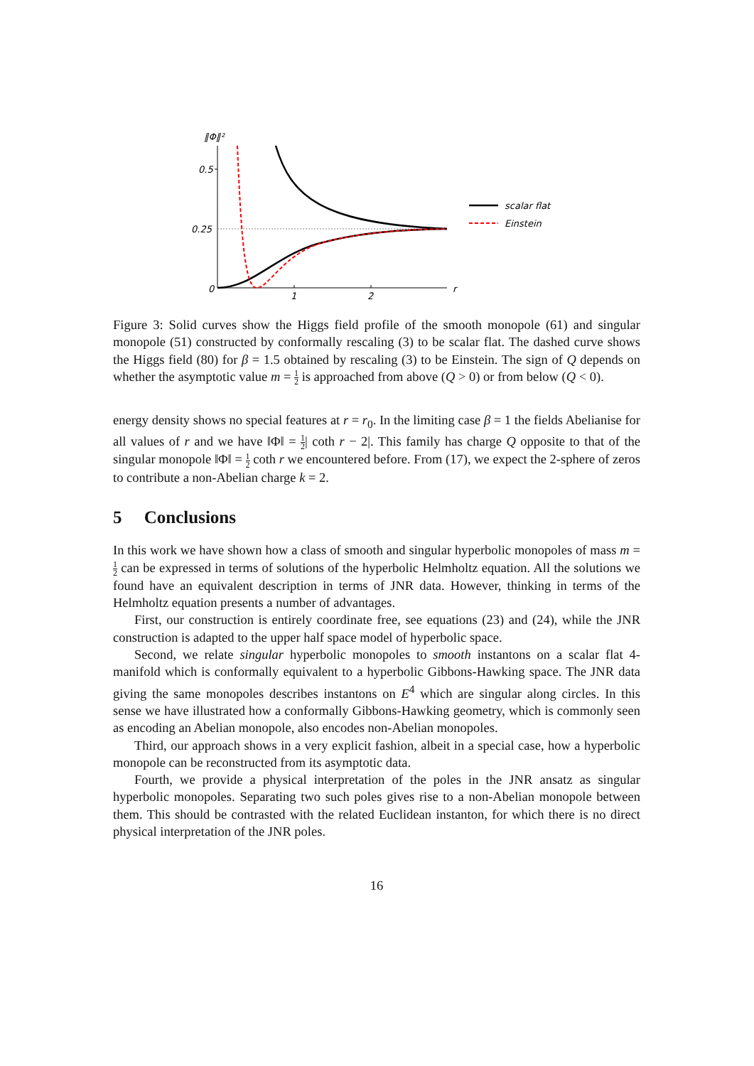‖Φ‖²
0.5
0.25
0
1
2
r
scalar flat
Einstein
Figure 3: Solid curves show the Higgs field profile of the smooth monopole (61) and singular monopole (51) constructed by conformally rescaling (3) to be scalar flat. The dashed curve shows the Higgs field (80) for β = 1.5 obtained by rescaling (3) to be Einstein. The sign of Q depends on whether the asymptotic value m = 1 2 is approached from above (Q > 0) or from below (Q < 0).
energy density shows no special features at r = r<sub>0</sub>. In the limiting case β = 1 the fields Abelianise for all values of r and we have ‖Φ‖ = 1 2| coth r − 2|. This family has charge Q opposite to that of the singular monopole ‖Φ‖ = 1 2 coth r we encountered before. From (17), we expect the 2-sphere of zeros to contribute a non-Abelian charge k = 2.
5 Conclusions
In this work we have shown how a class of smooth and singular hyperbolic monopoles of mass m = 1 2 can be expressed in terms of solutions of the hyperbolic Helmholtz equation. All the solutions we found have an equivalent description in terms of JNR data. However, thinking in terms of the Helmholtz equation presents a number of advantages.
First, our construction is entirely coordinate free, see equations (23) and (24), while the JNR construction is adapted to the upper half space model of hyperbolic space.
Second, we relate singular hyperbolic monopoles to smooth instantons on a scalar flat 4-manifold which is conformally equivalent to a hyperbolic Gibbons-Hawking space. The JNR data giving the same monopoles describes instantons on E<sup>4</sup> which are singular along circles. In this sense we have illustrated how a conformally Gibbons-Hawking geometry, which is commonly seen as encoding an Abelian monopole, also encodes non-Abelian monopoles.
Third, our approach shows in a very explicit fashion, albeit in a special case, how a hyperbolic monopole can be reconstructed from its asymptotic data.
Fourth, we provide a physical interpretation of the poles in the JNR ansatz as singular hyperbolic monopoles. Separating two such poles gives rise to a non-Abelian monopole between them. This should be contrasted with the related Euclidean instanton, for which there is no direct physical interpretation of the JNR poles.
16